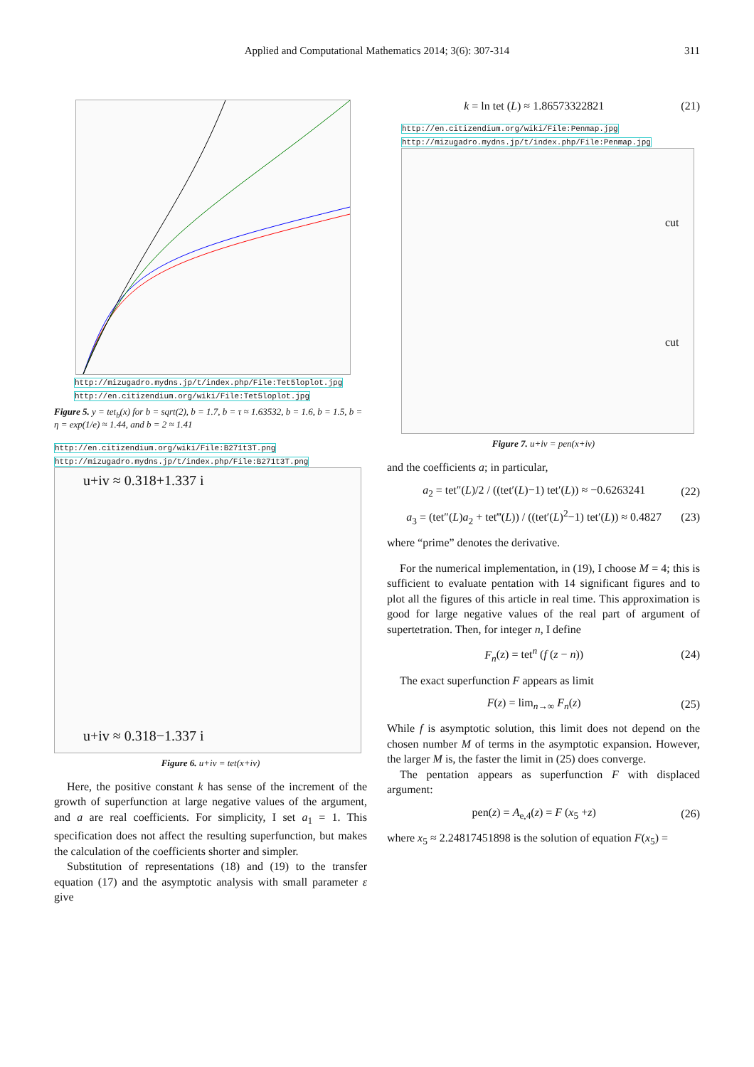Applied and Computational Mathematics 2014; 3(6): 307-314 311
http://mizugadro.mydns.jp/t/index.php/File:Tet5loplot.jpg
http://en.citizendium.org/wiki/File:Tet5loplot.jpg
Figure 5. y = tet<sub>b</sub>(x) for b = sqrt(2), b = 1.7, b = τ ≈ 1.63532, b = 1.6, b = 1.5, b = η = exp(1/e) ≈ 1.44, and b = 2 ≈ 1.41
http://en.citizendium.org/wiki/File:B271t3T.png
http://mizugadro.mydns.jp/t/index.php/File:B271t3T.png
u+iv ≈ 0.318+1.337 i
u+iv ≈ 0.318−1.337 i
Figure 6. u+iv = tet(x+iv)
Here, the positive constant k has sense of the increment of the growth of superfunction at large negative values of the argument, and a are real coefficients. For simplicity, I set a<sub>1</sub> = 1. This specification does not affect the resulting superfunction, but makes the calculation of the coefficients shorter and simpler.
Substitution of representations (18) and (19) to the transfer equation (17) and the asymptotic analysis with small parameter ε give
k = ln tet (L) ≈ 1.86573322821 (21)
http://en.citizendium.org/wiki/File:Penmap.jpg
http://mizugadro.mydns.jp/t/index.php/File:Penmap.jpg
cut
cut
Figure 7. u+iv = pen(x+iv)
and the coefficients a; in particular,
a<sub>2</sub> = tet″(L)/2 / ((tet′(L)−1) tet′(L)) ≈ −0.6263241 (22)
a<sub>3</sub> = (tet″(L)a<sub>2</sub> + tet‴(L)) / ((tet′(L)<sup>2</sup>−1) tet′(L)) ≈ 0.4827 (23)
where “prime” denotes the derivative.
For the numerical implementation, in (19), I choose M = 4; this is sufficient to evaluate pentation with 14 significant figures and to plot all the figures of this article in real time. This approximation is good for large negative values of the real part of argument of supertetration. Then, for integer n, I define
F<sub>n</sub>(z) = tet<sup>n</sup> (f (z − n)) (24)
The exact superfunction F appears as limit
F(z) = lim<sub>n→∞</sub> F<sub>n</sub>(z) (25)
While f is asymptotic solution, this limit does not depend on the chosen number M of terms in the asymptotic expansion. However, the larger M is, the faster the limit in (25) does converge.
The pentation appears as superfunction F with displaced argument:
pen(z) = A<sub>e,4</sub>(z) = F (x<sub>5</sub> +z) (26)
where x<sub>5</sub> ≈ 2.24817451898 is the solution of equation F(x<sub>5</sub>) =